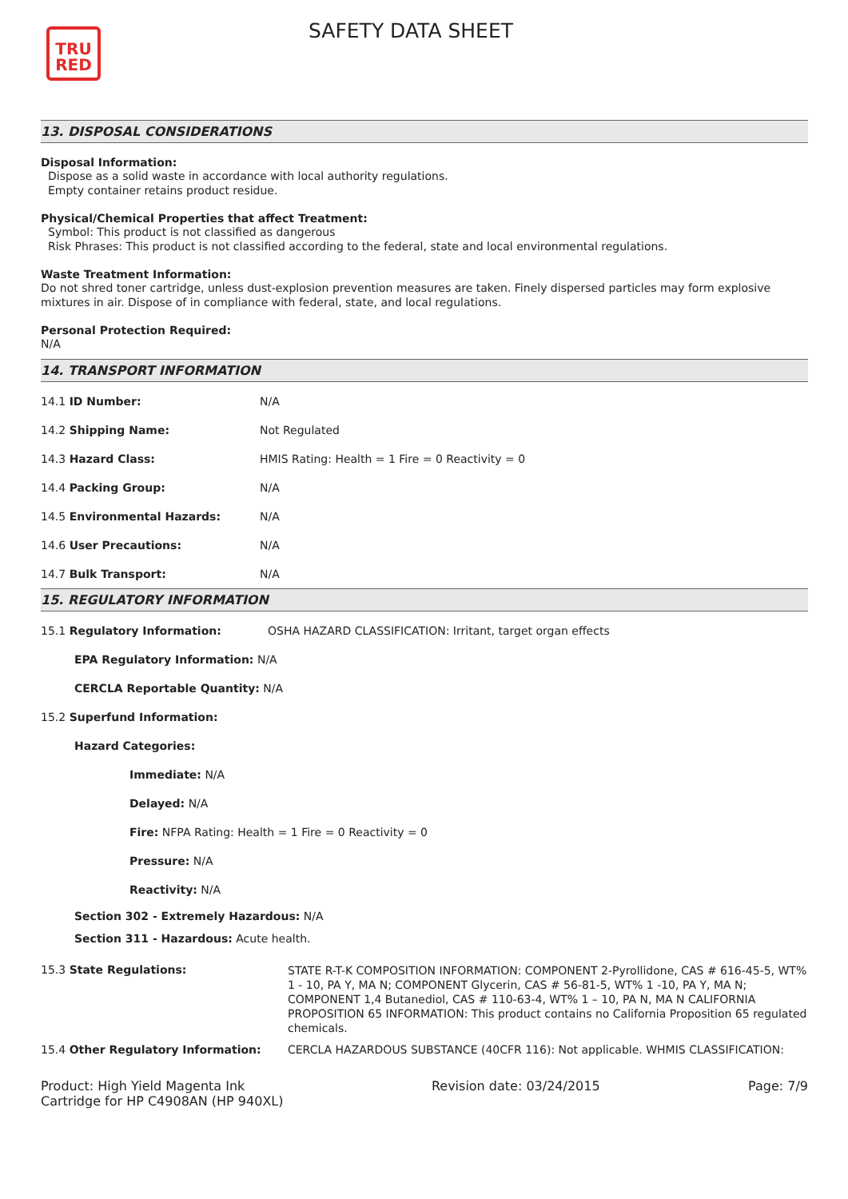TRU
RED
SAFETY DATA SHEET
13. DISPOSAL CONSIDERATIONS
Disposal Information:
Dispose as a solid waste in accordance with local authority regulations.
Empty container retains product residue.
Physical/Chemical Properties that affect Treatment:
Symbol: This product is not classified as dangerous
Risk Phrases: This product is not classified according to the federal, state and local environmental regulations.
Waste Treatment Information:
Do not shred toner cartridge, unless dust-explosion prevention measures are taken. Finely dispersed particles may form explosive mixtures in air. Dispose of in compliance with federal, state, and local regulations.
Personal Protection Required:
N/A
14. TRANSPORT INFORMATION
| 14.1 ID Number: | N/A |
| 14.2 Shipping Name: | Not Regulated |
| 14.3 Hazard Class: | HMIS Rating: Health = 1 Fire = 0 Reactivity = 0 |
| 14.4 Packing Group: | N/A |
| 14.5 Environmental Hazards: | N/A |
| 14.6 User Precautions: | N/A |
| 14.7 Bulk Transport: | N/A |
15. REGULATORY INFORMATION
| 15.1 Regulatory Information: | OSHA HAZARD CLASSIFICATION: Irritant, target organ effects |
| EPA Regulatory Information: N/A | |
| CERCLA Reportable Quantity: N/A | |
| 15.2 Superfund Information: | |
| Hazard Categories: | |
| Immediate: N/A | |
| Delayed: N/A | |
| Fire: NFPA Rating: Health = 1 Fire = 0 Reactivity = 0 | |
| Pressure: N/A | |
| Reactivity: N/A | |
| Section 302 - Extremely Hazardous: N/A | |
| Section 311 - Hazardous: Acute health. | |
| 15.3 State Regulations: | STATE R-T-K COMPOSITION INFORMATION: COMPONENT 2-Pyrollidone, CAS # 616-45-5, WT% 1 - 10, PA Y, MA N; COMPONENT Glycerin, CAS # 56-81-5, WT% 1 -10, PA Y, MA N; COMPONENT 1,4 Butanediol, CAS # 110-63-4, WT% 1 – 10, PA N, MA N CALIFORNIA PROPOSITION 65 INFORMATION: This product contains no California Proposition 65 regulated chemicals. |
| 15.4 Other Regulatory Information: | CERCLA HAZARDOUS SUBSTANCE (40CFR 116): Not applicable. WHMIS CLASSIFICATION: |
Product: High Yield Magenta Ink
Cartridge for HP C4908AN (HP 940XL)
Revision date: 03/24/2015 Page: 7/9